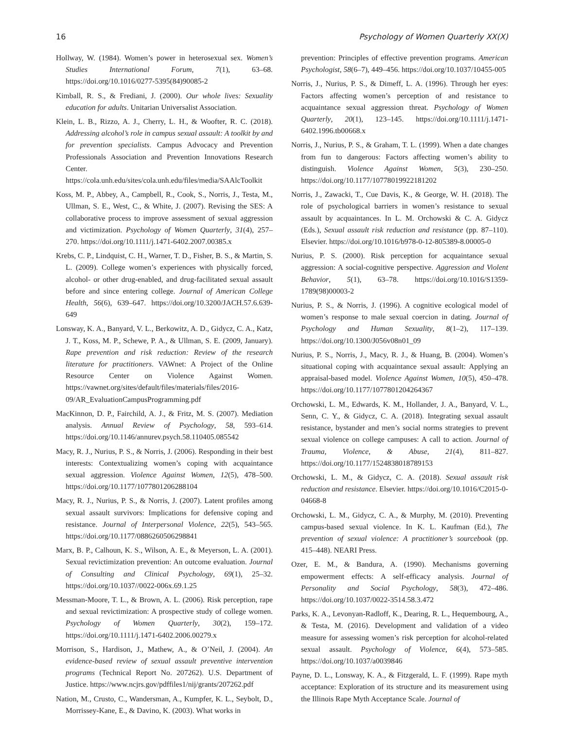16 Psychology of Women Quarterly XX(X)
Hollway, W. (1984). Women’s power in heterosexual sex. Women’s Studies International Forum, 7(1), 63–68. https://doi.org/10.1016/0277-5395(84)90085-2
Kimball, R. S., & Frediani, J. (2000). Our whole lives: Sexuality education for adults. Unitarian Universalist Association.
Klein, L. B., Rizzo, A. J., Cherry, L. H., & Woofter, R. C. (2018). Addressing alcohol’s role in campus sexual assault: A toolkit by and for prevention specialists. Campus Advocacy and Prevention Professionals Association and Prevention Innovations Research Center. https://cola.unh.edu/sites/cola.unh.edu/files/media/SAAlcToolkit
Koss, M. P., Abbey, A., Campbell, R., Cook, S., Norris, J., Testa, M., Ullman, S. E., West, C., & White, J. (2007). Revising the SES: A collaborative process to improve assessment of sexual aggression and victimization. Psychology of Women Quarterly, 31(4), 257–270. https://doi.org/10.1111/j.1471-6402.2007.00385.x
Krebs, C. P., Lindquist, C. H., Warner, T. D., Fisher, B. S., & Martin, S. L. (2009). College women’s experiences with physically forced, alcohol- or other drug-enabled, and drug-facilitated sexual assault before and since entering college. Journal of American College Health, 56(6), 639–647. https://doi.org/10.3200/JACH.57.6.639-649
Lonsway, K. A., Banyard, V. L., Berkowitz, A. D., Gidycz, C. A., Katz, J. T., Koss, M. P., Schewe, P. A., & Ullman, S. E. (2009, January). Rape prevention and risk reduction: Review of the research literature for practitioners. VAWnet: A Project of the Online Resource Center on Violence Against Women. https://vawnet.org/sites/default/files/materials/files/2016-09/AR_EvaluationCampusProgramming.pdf
MacKinnon, D. P., Fairchild, A. J., & Fritz, M. S. (2007). Mediation analysis. Annual Review of Psychology, 58, 593–614. https://doi.org/10.1146/annurev.psych.58.110405.085542
Macy, R. J., Nurius, P. S., & Norris, J. (2006). Responding in their best interests: Contextualizing women’s coping with acquaintance sexual aggression. Violence Against Women, 12(5), 478–500. https://doi.org/10.1177/1077801206288104
Macy, R. J., Nurius, P. S., & Norris, J. (2007). Latent profiles among sexual assault survivors: Implications for defensive coping and resistance. Journal of Interpersonal Violence, 22(5), 543–565. https://doi.org/10.1177/0886260506298841
Marx, B. P., Calhoun, K. S., Wilson, A. E., & Meyerson, L. A. (2001). Sexual revictimization prevention: An outcome evaluation. Journal of Consulting and Clinical Psychology, 69(1), 25–32. https://doi.org/10.1037//0022-006x.69.1.25
Messman-Moore, T. L., & Brown, A. L. (2006). Risk perception, rape and sexual revictimization: A prospective study of college women. Psychology of Women Quarterly, 30(2), 159–172. https://doi.org/10.1111/j.1471-6402.2006.00279.x
Morrison, S., Hardison, J., Mathew, A., & O’Neil, J. (2004). An evidence-based review of sexual assault preventive intervention programs (Technical Report No. 207262). U.S. Department of Justice. https://www.ncjrs.gov/pdffiles1/nij/grants/207262.pdf
Nation, M., Crusto, C., Wandersman, A., Kumpfer, K. L., Seybolt, D., Morrissey-Kane, E., & Davino, K. (2003). What works in
prevention: Principles of effective prevention programs. American Psychologist, 58(6–7), 449–456. https://doi.org/10.1037/10455-005
Norris, J., Nurius, P. S., & Dimeff, L. A. (1996). Through her eyes: Factors affecting women’s perception of and resistance to acquaintance sexual aggression threat. Psychology of Women Quarterly, 20(1), 123–145. https://doi.org/10.1111/j.1471-6402.1996.tb00668.x
Norris, J., Nurius, P. S., & Graham, T. L. (1999). When a date changes from fun to dangerous: Factors affecting women’s ability to distinguish. Violence Against Women, 5(3), 230–250. https://doi.org/10.1177/10778019922181202
Norris, J., Zawacki, T., Cue Davis, K., & George, W. H. (2018). The role of psychological barriers in women’s resistance to sexual assault by acquaintances. In L. M. Orchowski & C. A. Gidycz (Eds.), Sexual assault risk reduction and resistance (pp. 87–110). Elsevier. https://doi.org/10.1016/b978-0-12-805389-8.00005-0
Nurius, P. S. (2000). Risk perception for acquaintance sexual aggression: A social-cognitive perspective. Aggression and Violent Behavior, 5(1), 63–78. https://doi.org/10.1016/S1359-1789(98)00003-2
Nurius, P. S., & Norris, J. (1996). A cognitive ecological model of women’s response to male sexual coercion in dating. Journal of Psychology and Human Sexuality, 8(1–2), 117–139. https://doi.org/10.1300/J056v08n01_09
Nurius, P. S., Norris, J., Macy, R. J., & Huang, B. (2004). Women’s situational coping with acquaintance sexual assault: Applying an appraisal-based model. Violence Against Women, 10(5), 450–478. https://doi.org/10.1177/1077801204264367
Orchowski, L. M., Edwards, K. M., Hollander, J. A., Banyard, V. L., Senn, C. Y., & Gidycz, C. A. (2018). Integrating sexual assault resistance, bystander and men’s social norms strategies to prevent sexual violence on college campuses: A call to action. Journal of Trauma, Violence, & Abuse, 21(4), 811–827. https://doi.org/10.1177/1524838018789153
Orchowski, L. M., & Gidycz, C. A. (2018). Sexual assault risk reduction and resistance. Elsevier. https://doi.org/10.1016/C2015-0-04668-8
Orchowski, L. M., Gidycz, C. A., & Murphy, M. (2010). Preventing campus-based sexual violence. In K. L. Kaufman (Ed.), The prevention of sexual violence: A practitioner’s sourcebook (pp. 415–448). NEARI Press.
Ozer, E. M., & Bandura, A. (1990). Mechanisms governing empowerment effects: A self-efficacy analysis. Journal of Personality and Social Psychology, 58(3), 472–486. https://doi.org/10.1037/0022-3514.58.3.472
Parks, K. A., Levonyan-Radloff, K., Dearing, R. L., Hequembourg, A., & Testa, M. (2016). Development and validation of a video measure for assessing women’s risk perception for alcohol-related sexual assault. Psychology of Violence, 6(4), 573–585. https://doi.org/10.1037/a0039846
Payne, D. L., Lonsway, K. A., & Fitzgerald, L. F. (1999). Rape myth acceptance: Exploration of its structure and its measurement using the Illinois Rape Myth Acceptance Scale. Journal of